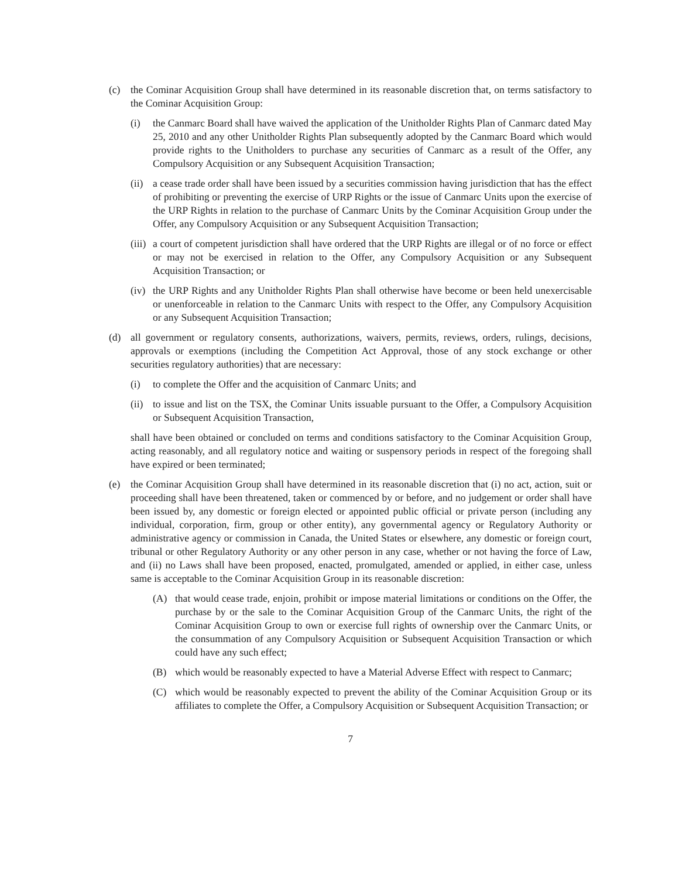(c) the Cominar Acquisition Group shall have determined in its reasonable discretion that, on terms satisfactory to the Cominar Acquisition Group:
(i) the Canmarc Board shall have waived the application of the Unitholder Rights Plan of Canmarc dated May 25, 2010 and any other Unitholder Rights Plan subsequently adopted by the Canmarc Board which would provide rights to the Unitholders to purchase any securities of Canmarc as a result of the Offer, any Compulsory Acquisition or any Subsequent Acquisition Transaction;
(ii) a cease trade order shall have been issued by a securities commission having jurisdiction that has the effect of prohibiting or preventing the exercise of URP Rights or the issue of Canmarc Units upon the exercise of the URP Rights in relation to the purchase of Canmarc Units by the Cominar Acquisition Group under the Offer, any Compulsory Acquisition or any Subsequent Acquisition Transaction;
(iii) a court of competent jurisdiction shall have ordered that the URP Rights are illegal or of no force or effect or may not be exercised in relation to the Offer, any Compulsory Acquisition or any Subsequent Acquisition Transaction; or
(iv) the URP Rights and any Unitholder Rights Plan shall otherwise have become or been held unexercisable or unenforceable in relation to the Canmarc Units with respect to the Offer, any Compulsory Acquisition or any Subsequent Acquisition Transaction;
(d) all government or regulatory consents, authorizations, waivers, permits, reviews, orders, rulings, decisions, approvals or exemptions (including the Competition Act Approval, those of any stock exchange or other securities regulatory authorities) that are necessary:
(i) to complete the Offer and the acquisition of Canmarc Units; and
(ii) to issue and list on the TSX, the Cominar Units issuable pursuant to the Offer, a Compulsory Acquisition or Subsequent Acquisition Transaction,
shall have been obtained or concluded on terms and conditions satisfactory to the Cominar Acquisition Group, acting reasonably, and all regulatory notice and waiting or suspensory periods in respect of the foregoing shall have expired or been terminated;
(e) the Cominar Acquisition Group shall have determined in its reasonable discretion that (i) no act, action, suit or proceeding shall have been threatened, taken or commenced by or before, and no judgement or order shall have been issued by, any domestic or foreign elected or appointed public official or private person (including any individual, corporation, firm, group or other entity), any governmental agency or Regulatory Authority or administrative agency or commission in Canada, the United States or elsewhere, any domestic or foreign court, tribunal or other Regulatory Authority or any other person in any case, whether or not having the force of Law, and (ii) no Laws shall have been proposed, enacted, promulgated, amended or applied, in either case, unless same is acceptable to the Cominar Acquisition Group in its reasonable discretion:
(A) that would cease trade, enjoin, prohibit or impose material limitations or conditions on the Offer, the purchase by or the sale to the Cominar Acquisition Group of the Canmarc Units, the right of the Cominar Acquisition Group to own or exercise full rights of ownership over the Canmarc Units, or the consummation of any Compulsory Acquisition or Subsequent Acquisition Transaction or which could have any such effect;
(B) which would be reasonably expected to have a Material Adverse Effect with respect to Canmarc;
(C) which would be reasonably expected to prevent the ability of the Cominar Acquisition Group or its affiliates to complete the Offer, a Compulsory Acquisition or Subsequent Acquisition Transaction; or
7